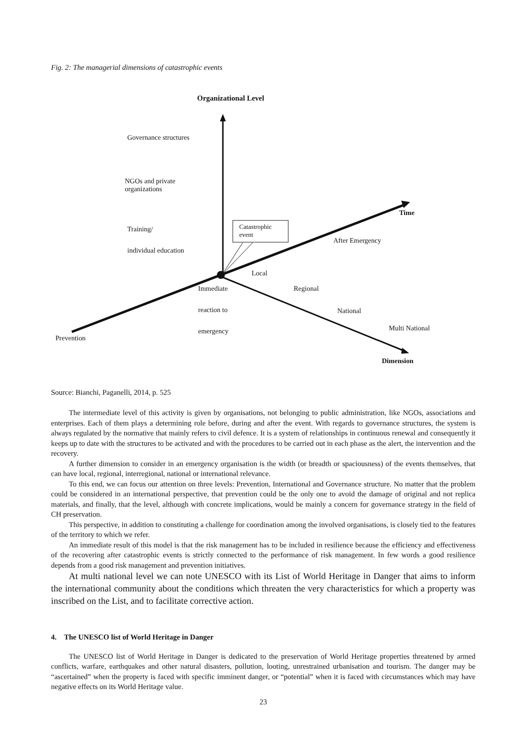Fig. 2: The managerial dimensions of catastrophic events
Organizational Level
Governance structures
NGOs and private
organizations
Time
Training/
Catastrophic
event
After Emergency
individual education
Local
Immediate Regional
reaction to National
Multi National
emergency
Prevention
Dimension
Source: Bianchi, Paganelli, 2014, p. 525
The intermediate level of this activity is given by organisations, not belonging to public administration, like NGOs, associations and enterprises. Each of them plays a determining role before, during and after the event. With regards to governance structures, the system is always regulated by the normative that mainly refers to civil defence. It is a system of relationships in continuous renewal and consequently it keeps up to date with the structures to be activated and with the procedures to be carried out in each phase as the alert, the intervention and the recovery.
A further dimension to consider in an emergency organisation is the width (or breadth or spaciousness) of the events themselves, that can have local, regional, interregional, national or international relevance.
To this end, we can focus our attention on three levels: Prevention, International and Governance structure. No matter that the problem could be considered in an international perspective, that prevention could be the only one to avoid the damage of original and not replica materials, and finally, that the level, although with concrete implications, would be mainly a concern for governance strategy in the field of CH preservation.
This perspective, in addition to constituting a challenge for coordination among the involved organisations, is closely tied to the features of the territory to which we refer.
An immediate result of this model is that the risk management has to be included in resilience because the efficiency and effectiveness of the recovering after catastrophic events is strictly connected to the performance of risk management. In few words a good resilience depends from a good risk management and prevention initiatives.
At multi national level we can note UNESCO with its List of World Heritage in Danger that aims to inform the international community about the conditions which threaten the very characteristics for which a property was inscribed on the List, and to facilitate corrective action.
4. The UNESCO list of World Heritage in Danger
The UNESCO list of World Heritage in Danger is dedicated to the preservation of World Heritage properties threatened by armed conflicts, warfare, earthquakes and other natural disasters, pollution, looting, unrestrained urbanisation and tourism. The danger may be “ascertained” when the property is faced with specific imminent danger, or “potential” when it is faced with circumstances which may have negative effects on its World Heritage value.
23